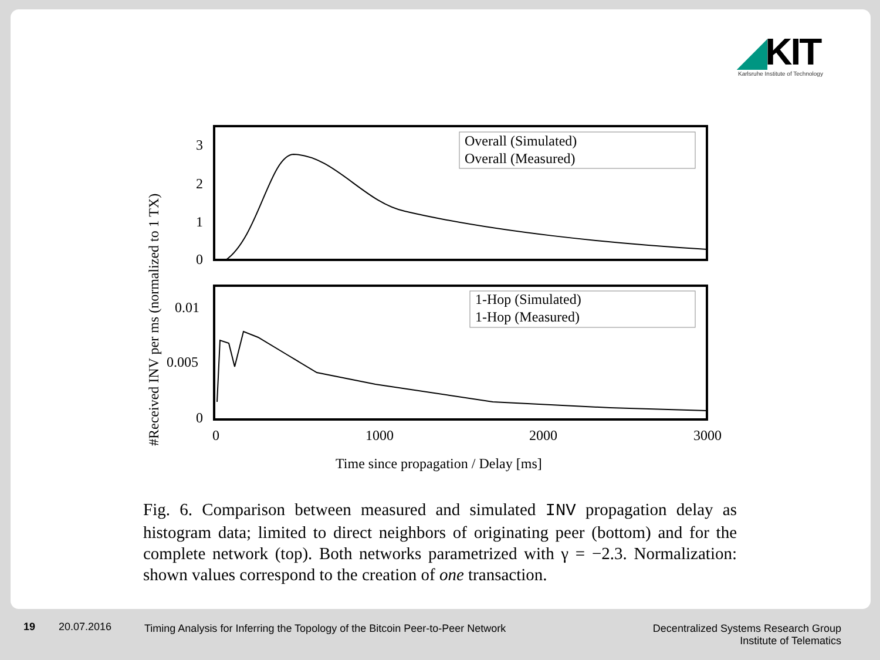◢KIT
Karlsruhe Institute of Technology
3
2
1
0
0.01
0.005
0
0
1000
2000
3000
Time since propagation / Delay [ms]
#Received INV per ms (normalized to 1 TX)
Overall (Simulated)
Overall (Measured)
1-Hop (Simulated)
1-Hop (Measured)
Fig. 6. Comparison between measured and simulated INV propagation delay as histogram data; limited to direct neighbors of originating peer (bottom) and for the complete network (top). Both networks parametrized with γ = −2.3. Normalization: shown values correspond to the creation of one transaction.
19 20.07.2016
Timing Analysis for Inferring the Topology of the Bitcoin Peer-to-Peer Network
Decentralized Systems Research Group
Institute of Telematics